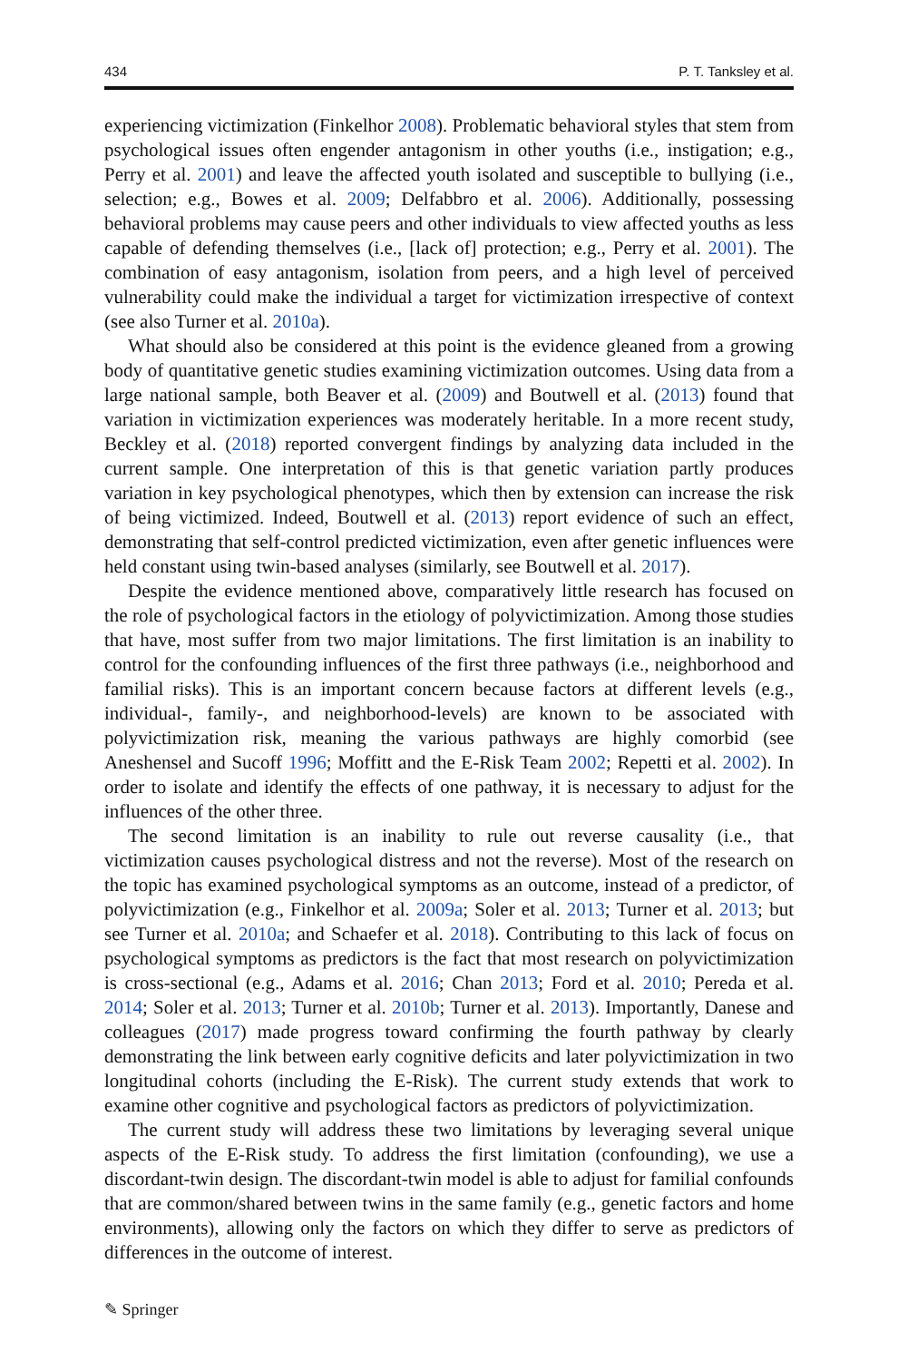434 P. T. Tanksley et al.
experiencing victimization (Finkelhor 2008). Problematic behavioral styles that stem from psychological issues often engender antagonism in other youths (i.e., instigation; e.g., Perry et al. 2001) and leave the affected youth isolated and susceptible to bullying (i.e., selection; e.g., Bowes et al. 2009; Delfabbro et al. 2006). Additionally, possessing behavioral problems may cause peers and other individuals to view affected youths as less capable of defending themselves (i.e., [lack of] protection; e.g., Perry et al. 2001). The combination of easy antagonism, isolation from peers, and a high level of perceived vulnerability could make the individual a target for victimization irrespective of context (see also Turner et al. 2010a).
What should also be considered at this point is the evidence gleaned from a growing body of quantitative genetic studies examining victimization outcomes. Using data from a large national sample, both Beaver et al. (2009) and Boutwell et al. (2013) found that variation in victimization experiences was moderately heritable. In a more recent study, Beckley et al. (2018) reported convergent findings by analyzing data included in the current sample. One interpretation of this is that genetic variation partly produces variation in key psychological phenotypes, which then by extension can increase the risk of being victimized. Indeed, Boutwell et al. (2013) report evidence of such an effect, demonstrating that self-control predicted victimization, even after genetic influences were held constant using twin-based analyses (similarly, see Boutwell et al. 2017).
Despite the evidence mentioned above, comparatively little research has focused on the role of psychological factors in the etiology of polyvictimization. Among those studies that have, most suffer from two major limitations. The first limitation is an inability to control for the confounding influences of the first three pathways (i.e., neighborhood and familial risks). This is an important concern because factors at different levels (e.g., individual-, family-, and neighborhood-levels) are known to be associated with polyvictimization risk, meaning the various pathways are highly comorbid (see Aneshensel and Sucoff 1996; Moffitt and the E-Risk Team 2002; Repetti et al. 2002). In order to isolate and identify the effects of one pathway, it is necessary to adjust for the influences of the other three.
The second limitation is an inability to rule out reverse causality (i.e., that victimization causes psychological distress and not the reverse). Most of the research on the topic has examined psychological symptoms as an outcome, instead of a predictor, of polyvictimization (e.g., Finkelhor et al. 2009a; Soler et al. 2013; Turner et al. 2013; but see Turner et al. 2010a; and Schaefer et al. 2018). Contributing to this lack of focus on psychological symptoms as predictors is the fact that most research on polyvictimization is cross-sectional (e.g., Adams et al. 2016; Chan 2013; Ford et al. 2010; Pereda et al. 2014; Soler et al. 2013; Turner et al. 2010b; Turner et al. 2013). Importantly, Danese and colleagues (2017) made progress toward confirming the fourth pathway by clearly demonstrating the link between early cognitive deficits and later polyvictimization in two longitudinal cohorts (including the E-Risk). The current study extends that work to examine other cognitive and psychological factors as predictors of polyvictimization.
The current study will address these two limitations by leveraging several unique aspects of the E-Risk study. To address the first limitation (confounding), we use a discordant-twin design. The discordant-twin model is able to adjust for familial confounds that are common/shared between twins in the same family (e.g., genetic factors and home environments), allowing only the factors on which they differ to serve as predictors of differences in the outcome of interest.
✎ Springer